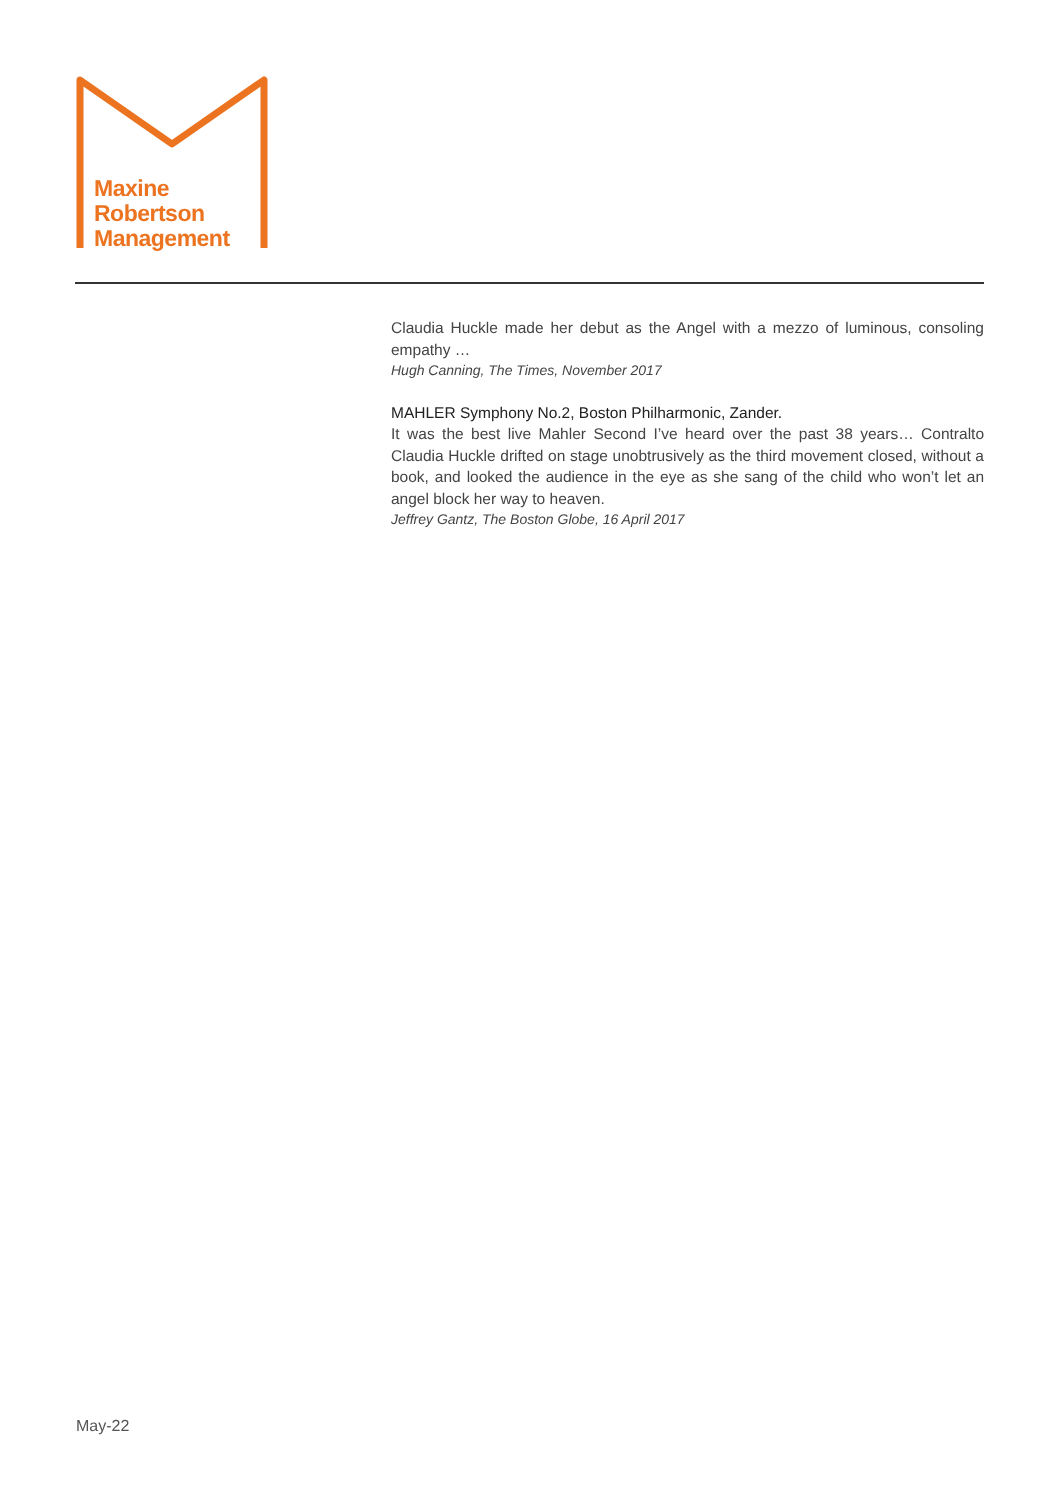Maxine
Robertson
Management
Claudia Huckle made her debut as the Angel with a mezzo of luminous, consoling empathy …
Hugh Canning, The Times, November 2017
MAHLER Symphony No.2, Boston Philharmonic, Zander.
It was the best live Mahler Second I’ve heard over the past 38 years… Contralto Claudia Huckle drifted on stage unobtrusively as the third movement closed, without a book, and looked the audience in the eye as she sang of the child who won’t let an angel block her way to heaven.
Jeffrey Gantz, The Boston Globe, 16 April 2017
May-22